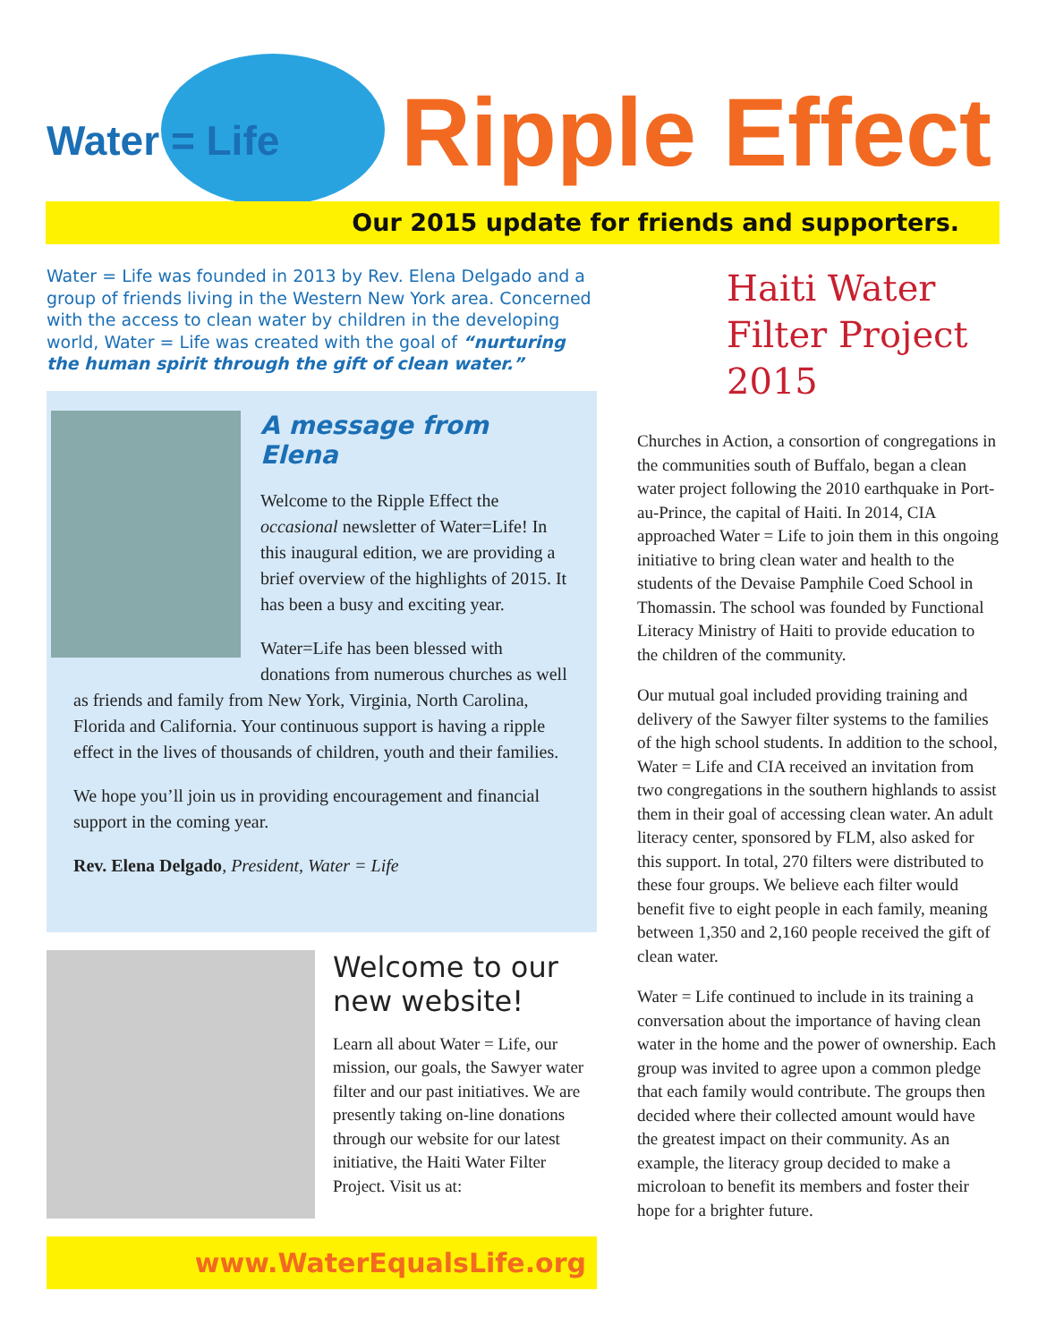Water = Life Ripple Effect
Our 2015 update for friends and supporters.
Water = Life was founded in 2013 by Rev. Elena Delgado and a group of friends living in the Western New York area. Concerned with the access to clean water by children in the developing world, Water = Life was created with the goal of “nurturing the human spirit through the gift of clean water.”
A message from Elena
Welcome to the Ripple Effect the occasional newsletter of Water=Life! In this inaugural edition, we are providing a brief overview of the highlights of 2015. It has been a busy and exciting year.
Water=Life has been blessed with donations from numerous churches as well as friends and family from New York, Virginia, North Carolina, Florida and California. Your continuous support is having a ripple effect in the lives of thousands of children, youth and their families.
We hope you’ll join us in providing encouragement and financial support in the coming year.
Rev. Elena Delgado, President, Water = Life
Welcome to our new website!
Learn all about Water = Life, our mission, our goals, the Sawyer water filter and our past initiatives. We are presently taking on-line donations through our website for our latest initiative, the Haiti Water Filter Project. Visit us at:
www.WaterEqualsLife.org
Haiti Water Filter Project 2015
Churches in Action, a consortion of congregations in the communities south of Buffalo, began a clean water project following the 2010 earthquake in Port-au-Prince, the capital of Haiti. In 2014, CIA approached Water = Life to join them in this ongoing initiative to bring clean water and health to the students of the Devaise Pamphile Coed School in Thomassin. The school was founded by Functional Literacy Ministry of Haiti to provide education to the children of the community.
Our mutual goal included providing training and delivery of the Sawyer filter systems to the families of the high school students. In addition to the school, Water = Life and CIA received an invitation from two congregations in the southern highlands to assist them in their goal of accessing clean water. An adult literacy center, sponsored by FLM, also asked for this support. In total, 270 filters were distributed to these four groups. We believe each filter would benefit five to eight people in each family, meaning between 1,350 and 2,160 people received the gift of clean water.
Water = Life continued to include in its training a conversation about the importance of having clean water in the home and the power of ownership. Each group was invited to agree upon a common pledge that each family would contribute. The groups then decided where their collected amount would have the greatest impact on their community. As an example, the literacy group decided to make a microloan to benefit its members and foster their hope for a brighter future.